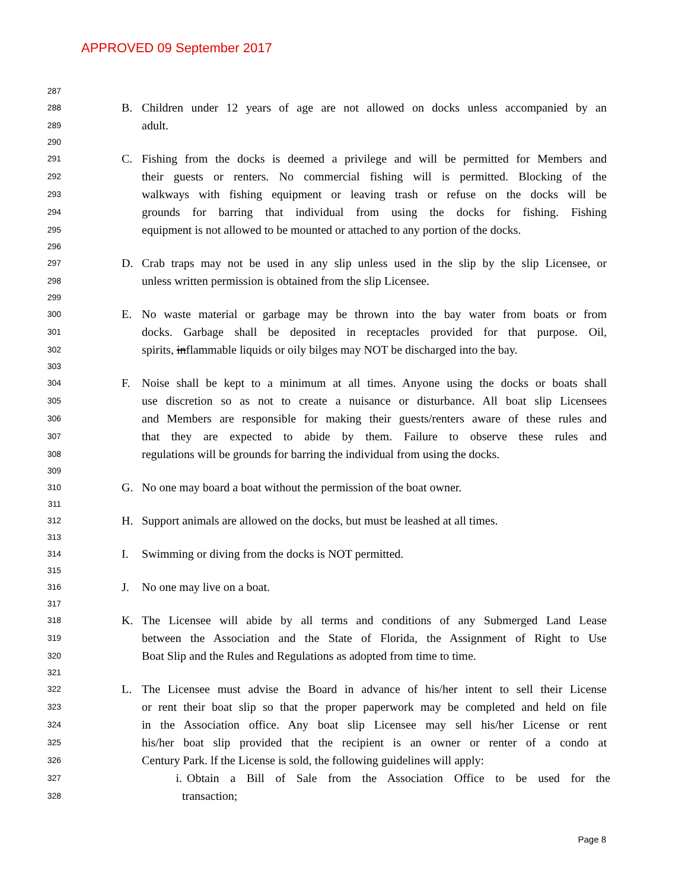APPROVED 09 September 2017
287
288 B. Children under 12 years of age are not allowed on docks unless accompanied by an
289 adult.
290
291 C. Fishing from the docks is deemed a privilege and will be permitted for Members and
292 their guests or renters. No commercial fishing will is permitted. Blocking of the
293 walkways with fishing equipment or leaving trash or refuse on the docks will be
294 grounds for barring that individual from using the docks for fishing. Fishing
295 equipment is not allowed to be mounted or attached to any portion of the docks.
296
297 D. Crab traps may not be used in any slip unless used in the slip by the slip Licensee, or
298 unless written permission is obtained from the slip Licensee.
299
300 E. No waste material or garbage may be thrown into the bay water from boats or from
301 docks. Garbage shall be deposited in receptacles provided for that purpose. Oil,
302 spirits, inflammable liquids or oily bilges may NOT be discharged into the bay.
303
304 F. Noise shall be kept to a minimum at all times. Anyone using the docks or boats shall
305 use discretion so as not to create a nuisance or disturbance. All boat slip Licensees
306 and Members are responsible for making their guests/renters aware of these rules and
307 that they are expected to abide by them. Failure to observe these rules and
308 regulations will be grounds for barring the individual from using the docks.
309
310 G. No one may board a boat without the permission of the boat owner.
311
312 H. Support animals are allowed on the docks, but must be leashed at all times.
313
314 I. Swimming or diving from the docks is NOT permitted.
315
316 J. No one may live on a boat.
317
318 K. The Licensee will abide by all terms and conditions of any Submerged Land Lease
319 between the Association and the State of Florida, the Assignment of Right to Use
320 Boat Slip and the Rules and Regulations as adopted from time to time.
321
322 L. The Licensee must advise the Board in advance of his/her intent to sell their License
323 or rent their boat slip so that the proper paperwork may be completed and held on file
324 in the Association office. Any boat slip Licensee may sell his/her License or rent
325 his/her boat slip provided that the recipient is an owner or renter of a condo at
326 Century Park. lf the License is sold, the following guidelines will apply:
327 i. Obtain a Bill of Sale from the Association Office to be used for the
328 transaction;
Page 8